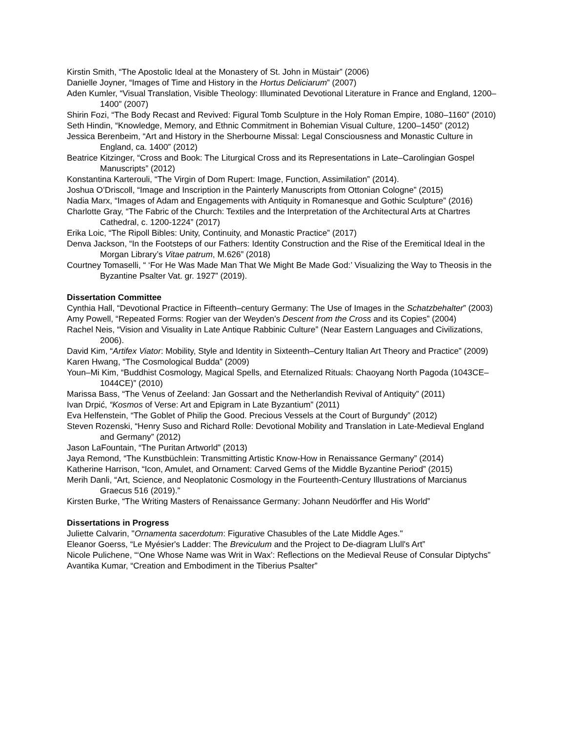Kirstin Smith, “The Apostolic Ideal at the Monastery of St. John in Müstair” (2006)
Danielle Joyner, “Images of Time and History in the Hortus Deliciarum” (2007)
Aden Kumler, “Visual Translation, Visible Theology: Illuminated Devotional Literature in France and England, 1200–1400” (2007)
Shirin Fozi, “The Body Recast and Revived: Figural Tomb Sculpture in the Holy Roman Empire, 1080–1160” (2010)
Seth Hindin, “Knowledge, Memory, and Ethnic Commitment in Bohemian Visual Culture, 1200–1450” (2012)
Jessica Berenbeim, “Art and History in the Sherbourne Missal: Legal Consciousness and Monastic Culture in England, ca. 1400” (2012)
Beatrice Kitzinger, “Cross and Book: The Liturgical Cross and its Representations in Late–Carolingian Gospel Manuscripts” (2012)
Konstantina Karterouli, “The Virgin of Dom Rupert: Image, Function, Assimilation” (2014).
Joshua O’Driscoll, “Image and Inscription in the Painterly Manuscripts from Ottonian Cologne” (2015)
Nadia Marx, “Images of Adam and Engagements with Antiquity in Romanesque and Gothic Sculpture” (2016)
Charlotte Gray, “The Fabric of the Church: Textiles and the Interpretation of the Architectural Arts at Chartres Cathedral, c. 1200-1224” (2017)
Erika Loic, “The Ripoll Bibles: Unity, Continuity, and Monastic Practice” (2017)
Denva Jackson, “In the Footsteps of our Fathers: Identity Construction and the Rise of the Eremitical Ideal in the Morgan Library’s Vitae patrum, M.626” (2018)
Courtney Tomaselli, “ ‘For He Was Made Man That We Might Be Made God:’ Visualizing the Way to Theosis in the Byzantine Psalter Vat. gr. 1927” (2019).
Dissertation Committee
Cynthia Hall, “Devotional Practice in Fifteenth–century Germany: The Use of Images in the Schatzbehalter” (2003)
Amy Powell, “Repeated Forms: Rogier van der Weyden's Descent from the Cross and its Copies” (2004)
Rachel Neis, “Vision and Visuality in Late Antique Rabbinic Culture” (Near Eastern Languages and Civilizations, 2006).
David Kim, “Artifex Viator: Mobility, Style and Identity in Sixteenth–Century Italian Art Theory and Practice” (2009)
Karen Hwang, “The Cosmological Budda” (2009)
Youn–Mi Kim, “Buddhist Cosmology, Magical Spells, and Eternalized Rituals: Chaoyang North Pagoda (1043CE–1044CE)” (2010)
Marissa Bass, “The Venus of Zeeland: Jan Gossart and the Netherlandish Revival of Antiquity” (2011)
Ivan Drpić, “Kosmos of Verse: Art and Epigram in Late Byzantium” (2011)
Eva Helfenstein, “The Goblet of Philip the Good. Precious Vessels at the Court of Burgundy” (2012)
Steven Rozenski, “Henry Suso and Richard Rolle: Devotional Mobility and Translation in Late-Medieval England and Germany” (2012)
Jason LaFountain, “The Puritan Artworld” (2013)
Jaya Remond, “The Kunstbüchlein: Transmitting Artistic Know-How in Renaissance Germany” (2014)
Katherine Harrison, “Icon, Amulet, and Ornament: Carved Gems of the Middle Byzantine Period” (2015)
Merih Danli, “Art, Science, and Neoplatonic Cosmology in the Fourteenth-Century Illustrations of Marcianus Graecus 516 (2019).”
Kirsten Burke, “The Writing Masters of Renaissance Germany: Johann Neudörffer and His World”
Dissertations in Progress
Juliette Calvarin, "Ornamenta sacerdotum: Figurative Chasubles of the Late Middle Ages."
Eleanor Goerss, “Le Myésier's Ladder: The Breviculum and the Project to De-diagram Llull's Art”
Nicole Pulichene, “‘One Whose Name was Writ in Wax’: Reflections on the Medieval Reuse of Consular Diptychs”
Avantika Kumar, “Creation and Embodiment in the Tiberius Psalter”